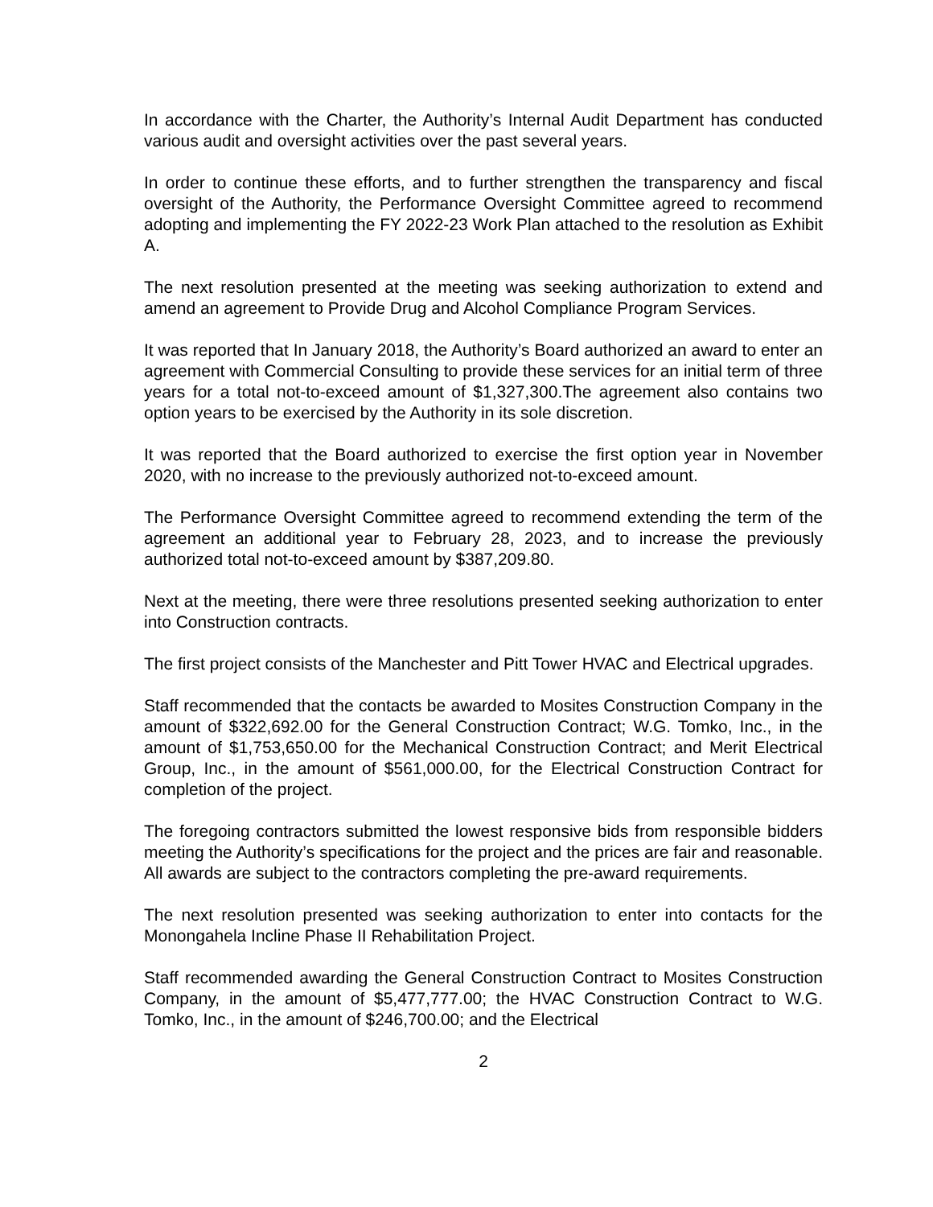In accordance with the Charter, the Authority’s Internal Audit Department has conducted various audit and oversight activities over the past several years.
In order to continue these efforts, and to further strengthen the transparency and fiscal oversight of the Authority, the Performance Oversight Committee agreed to recommend adopting and implementing the FY 2022-23 Work Plan attached to the resolution as Exhibit A.
The next resolution presented at the meeting was seeking authorization to extend and amend an agreement to Provide Drug and Alcohol Compliance Program Services.
It was reported that In January 2018, the Authority’s Board authorized an award to enter an agreement with Commercial Consulting to provide these services for an initial term of three years for a total not-to-exceed amount of $1,327,300.The agreement also contains two option years to be exercised by the Authority in its sole discretion.
It was reported that the Board authorized to exercise the first option year in November 2020, with no increase to the previously authorized not-to-exceed amount.
The Performance Oversight Committee agreed to recommend extending the term of the agreement an additional year to February 28, 2023, and to increase the previously authorized total not-to-exceed amount by $387,209.80.
Next at the meeting, there were three resolutions presented seeking authorization to enter into Construction contracts.
The first project consists of the Manchester and Pitt Tower HVAC and Electrical upgrades.
Staff recommended that the contacts be awarded to Mosites Construction Company in the amount of $322,692.00 for the General Construction Contract; W.G. Tomko, Inc., in the amount of $1,753,650.00 for the Mechanical Construction Contract; and Merit Electrical Group, Inc., in the amount of $561,000.00, for the Electrical Construction Contract for completion of the project.
The foregoing contractors submitted the lowest responsive bids from responsible bidders meeting the Authority’s specifications for the project and the prices are fair and reasonable. All awards are subject to the contractors completing the pre-award requirements.
The next resolution presented was seeking authorization to enter into contacts for the Monongahela Incline Phase II Rehabilitation Project.
Staff recommended awarding the General Construction Contract to Mosites Construction Company, in the amount of $5,477,777.00; the HVAC Construction Contract to W.G. Tomko, Inc., in the amount of $246,700.00; and the Electrical
2